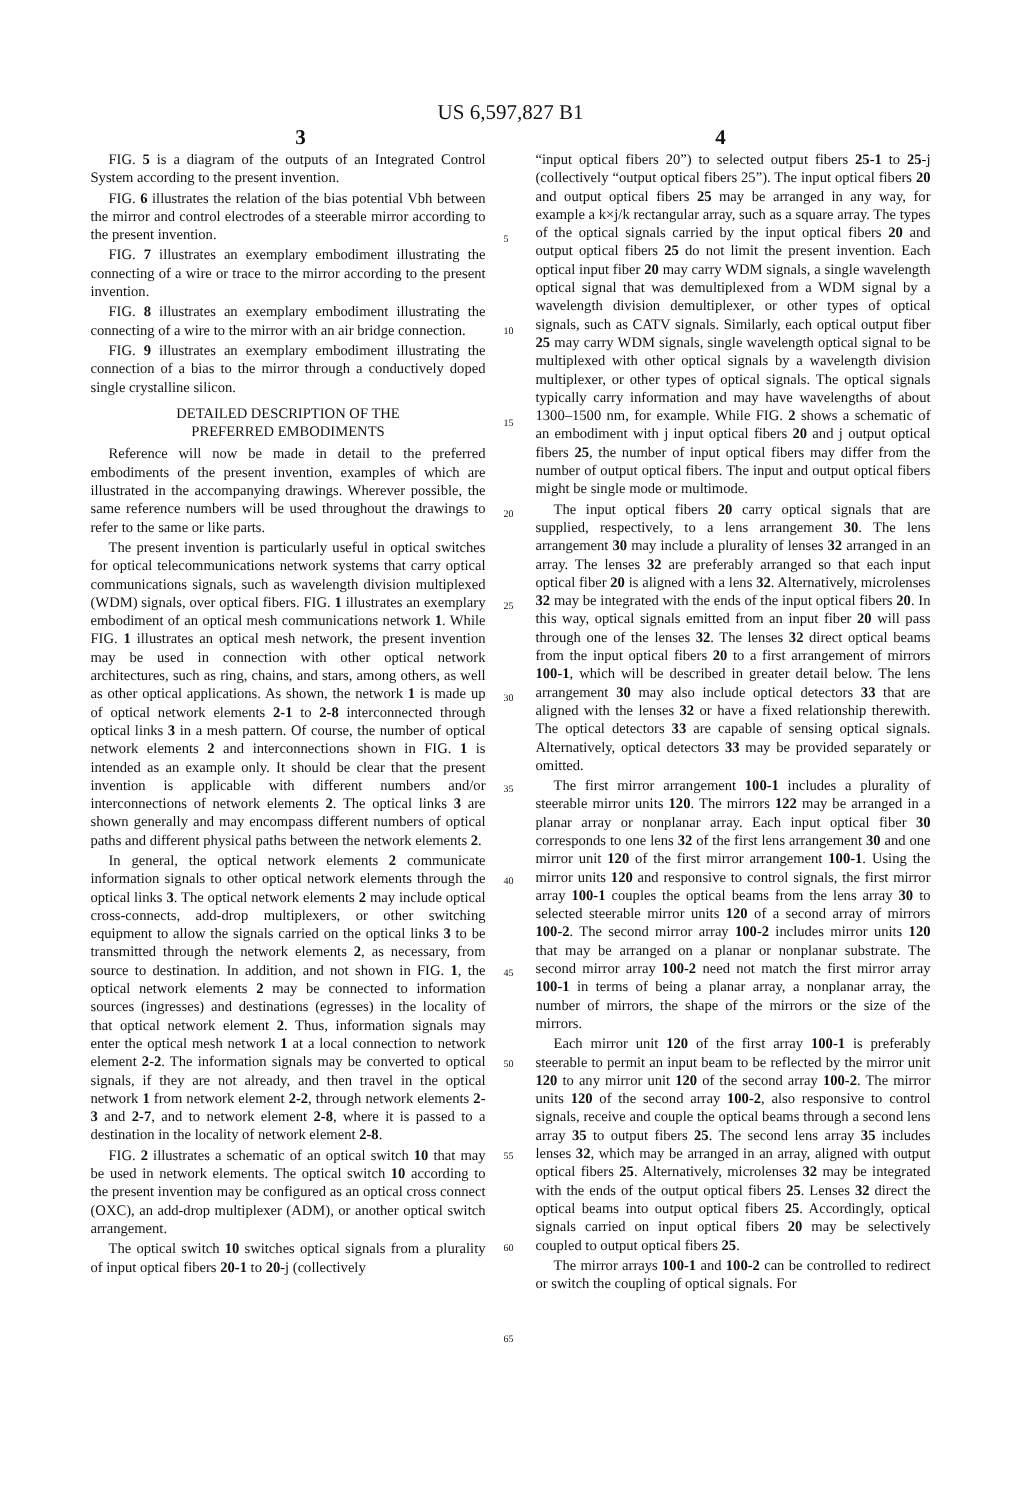US 6,597,827 B1
3 4
FIG. 5 is a diagram of the outputs of an Integrated Control System according to the present invention.
FIG. 6 illustrates the relation of the bias potential Vbh between the mirror and control electrodes of a steerable mirror according to the present invention.
FIG. 7 illustrates an exemplary embodiment illustrating the connecting of a wire or trace to the mirror according to the present invention.
FIG. 8 illustrates an exemplary embodiment illustrating the connecting of a wire to the mirror with an air bridge connection.
FIG. 9 illustrates an exemplary embodiment illustrating the connection of a bias to the mirror through a conductively doped single crystalline silicon.
DETAILED DESCRIPTION OF THE
PREFERRED EMBODIMENTS
Reference will now be made in detail to the preferred embodiments of the present invention, examples of which are illustrated in the accompanying drawings. Wherever possible, the same reference numbers will be used throughout the drawings to refer to the same or like parts.
The present invention is particularly useful in optical switches for optical telecommunications network systems that carry optical communications signals, such as wavelength division multiplexed (WDM) signals, over optical fibers. FIG. 1 illustrates an exemplary embodiment of an optical mesh communications network 1. While FIG. 1 illustrates an optical mesh network, the present invention may be used in connection with other optical network architectures, such as ring, chains, and stars, among others, as well as other optical applications. As shown, the network 1 is made up of optical network elements 2-1 to 2-8 interconnected through optical links 3 in a mesh pattern. Of course, the number of optical network elements 2 and interconnections shown in FIG. 1 is intended as an example only. It should be clear that the present invention is applicable with different numbers and/or interconnections of network elements 2. The optical links 3 are shown generally and may encompass different numbers of optical paths and different physical paths between the network elements 2.
In general, the optical network elements 2 communicate information signals to other optical network elements through the optical links 3. The optical network elements 2 may include optical cross-connects, add-drop multiplexers, or other switching equipment to allow the signals carried on the optical links 3 to be transmitted through the network elements 2, as necessary, from source to destination. In addition, and not shown in FIG. 1, the optical network elements 2 may be connected to information sources (ingresses) and destinations (egresses) in the locality of that optical network element 2. Thus, information signals may enter the optical mesh network 1 at a local connection to network element 2-2. The information signals may be converted to optical signals, if they are not already, and then travel in the optical network 1 from network element 2-2, through network elements 2-3 and 2-7, and to network element 2-8, where it is passed to a destination in the locality of network element 2-8.
FIG. 2 illustrates a schematic of an optical switch 10 that may be used in network elements. The optical switch 10 according to the present invention may be configured as an optical cross connect (OXC), an add-drop multiplexer (ADM), or another optical switch arrangement.
The optical switch 10 switches optical signals from a plurality of input optical fibers 20-1 to 20-j (collectively
5
10
15
20
25
30
35
40
45
50
55
60
65
“input optical fibers 20”) to selected output fibers 25-1 to 25-j (collectively “output optical fibers 25”). The input optical fibers 20 and output optical fibers 25 may be arranged in any way, for example a k×j/k rectangular array, such as a square array. The types of the optical signals carried by the input optical fibers 20 and output optical fibers 25 do not limit the present invention. Each optical input fiber 20 may carry WDM signals, a single wavelength optical signal that was demultiplexed from a WDM signal by a wavelength division demultiplexer, or other types of optical signals, such as CATV signals. Similarly, each optical output fiber 25 may carry WDM signals, single wavelength optical signal to be multiplexed with other optical signals by a wavelength division multiplexer, or other types of optical signals. The optical signals typically carry information and may have wavelengths of about 1300–1500 nm, for example. While FIG. 2 shows a schematic of an embodiment with j input optical fibers 20 and j output optical fibers 25, the number of input optical fibers may differ from the number of output optical fibers. The input and output optical fibers might be single mode or multimode.
The input optical fibers 20 carry optical signals that are supplied, respectively, to a lens arrangement 30. The lens arrangement 30 may include a plurality of lenses 32 arranged in an array. The lenses 32 are preferably arranged so that each input optical fiber 20 is aligned with a lens 32. Alternatively, microlenses 32 may be integrated with the ends of the input optical fibers 20. In this way, optical signals emitted from an input fiber 20 will pass through one of the lenses 32. The lenses 32 direct optical beams from the input optical fibers 20 to a first arrangement of mirrors 100-1, which will be described in greater detail below. The lens arrangement 30 may also include optical detectors 33 that are aligned with the lenses 32 or have a fixed relationship therewith. The optical detectors 33 are capable of sensing optical signals. Alternatively, optical detectors 33 may be provided separately or omitted.
The first mirror arrangement 100-1 includes a plurality of steerable mirror units 120. The mirrors 122 may be arranged in a planar array or nonplanar array. Each input optical fiber 30 corresponds to one lens 32 of the first lens arrangement 30 and one mirror unit 120 of the first mirror arrangement 100-1. Using the mirror units 120 and responsive to control signals, the first mirror array 100-1 couples the optical beams from the lens array 30 to selected steerable mirror units 120 of a second array of mirrors 100-2. The second mirror array 100-2 includes mirror units 120 that may be arranged on a planar or nonplanar substrate. The second mirror array 100-2 need not match the first mirror array 100-1 in terms of being a planar array, a nonplanar array, the number of mirrors, the shape of the mirrors or the size of the mirrors.
Each mirror unit 120 of the first array 100-1 is preferably steerable to permit an input beam to be reflected by the mirror unit 120 to any mirror unit 120 of the second array 100-2. The mirror units 120 of the second array 100-2, also responsive to control signals, receive and couple the optical beams through a second lens array 35 to output fibers 25. The second lens array 35 includes lenses 32, which may be arranged in an array, aligned with output optical fibers 25. Alternatively, microlenses 32 may be integrated with the ends of the output optical fibers 25. Lenses 32 direct the optical beams into output optical fibers 25. Accordingly, optical signals carried on input optical fibers 20 may be selectively coupled to output optical fibers 25.
The mirror arrays 100-1 and 100-2 can be controlled to redirect or switch the coupling of optical signals. For